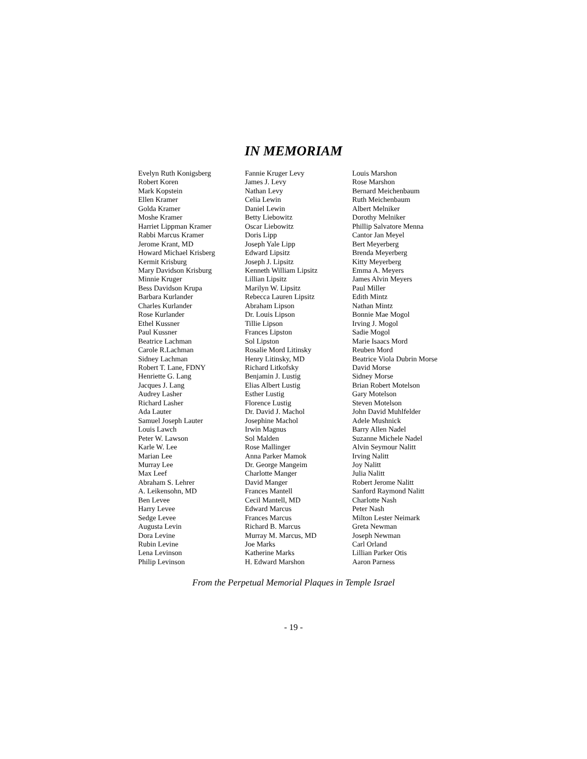IN MEMORIAM
Evelyn Ruth Konigsberg
Robert Koren
Mark Kopstein
Ellen Kramer
Golda Kramer
Moshe Kramer
Harriet Lippman Kramer
Rabbi Marcus Kramer
Jerome Krant, MD
Howard Michael Krisberg
Kermit Krisburg
Mary Davidson Krisburg
Minnie Kruger
Bess Davidson Krupa
Barbara Kurlander
Charles Kurlander
Rose Kurlander
Ethel Kussner
Paul Kussner
Beatrice Lachman
Carole R.Lachman
Sidney Lachman
Robert T. Lane, FDNY
Henriette G. Lang
Jacques J. Lang
Audrey Lasher
Richard Lasher
Ada Lauter
Samuel Joseph Lauter
Louis Lawch
Peter W. Lawson
Karle W. Lee
Marian Lee
Murray Lee
Max Leef
Abraham S. Lehrer
A. Leikensohn, MD
Ben Levee
Harry Levee
Sedge Levee
Augusta Levin
Dora Levine
Rubin Levine
Lena Levinson
Philip Levinson
Fannie Kruger Levy
James J. Levy
Nathan Levy
Celia Lewin
Daniel Lewin
Betty Liebowitz
Oscar Liebowitz
Doris Lipp
Joseph Yale Lipp
Edward Lipsitz
Joseph J. Lipsitz
Kenneth William Lipsitz
Lillian Lipsitz
Marilyn W. Lipsitz
Rebecca Lauren Lipsitz
Abraham Lipson
Dr. Louis Lipson
Tillie Lipson
Frances Lipston
Sol Lipston
Rosalie Mord Litinsky
Henry Litinsky, MD
Richard Litkofsky
Benjamin J. Lustig
Elias Albert Lustig
Esther Lustig
Florence Lustig
Dr. David J. Machol
Josephine Machol
Irwin Magnus
Sol Malden
Rose Mallinger
Anna Parker Mamok
Dr. George Mangeim
Charlotte Manger
David Manger
Frances Mantell
Cecil Mantell, MD
Edward Marcus
Frances Marcus
Richard B. Marcus
Murray M. Marcus, MD
Joe Marks
Katherine Marks
H. Edward Marshon
Louis Marshon
Rose Marshon
Bernard Meichenbaum
Ruth Meichenbaum
Albert Melniker
Dorothy Melniker
Phillip Salvatore Menna
Cantor Jan Meyel
Bert Meyerberg
Brenda Meyerberg
Kitty Meyerberg
Emma A. Meyers
James Alvin Meyers
Paul Miller
Edith Mintz
Nathan Mintz
Bonnie Mae Mogol
Irving J. Mogol
Sadie Mogol
Marie Isaacs Mord
Reuben Mord
Beatrice Viola Dubrin Morse
David Morse
Sidney Morse
Brian Robert Motelson
Gary Motelson
Steven Motelson
John David Muhlfelder
Adele Mushnick
Barry Allen Nadel
Suzanne Michele Nadel
Alvin Seymour Nalitt
Irving Nalitt
Joy Nalitt
Julia Nalitt
Robert Jerome Nalitt
Sanford Raymond Nalitt
Charlotte Nash
Peter Nash
Milton Lester Neimark
Greta Newman
Joseph Newman
Carl Orland
Lillian Parker Otis
Aaron Parness
From the Perpetual Memorial Plaques in Temple Israel
- 19 -